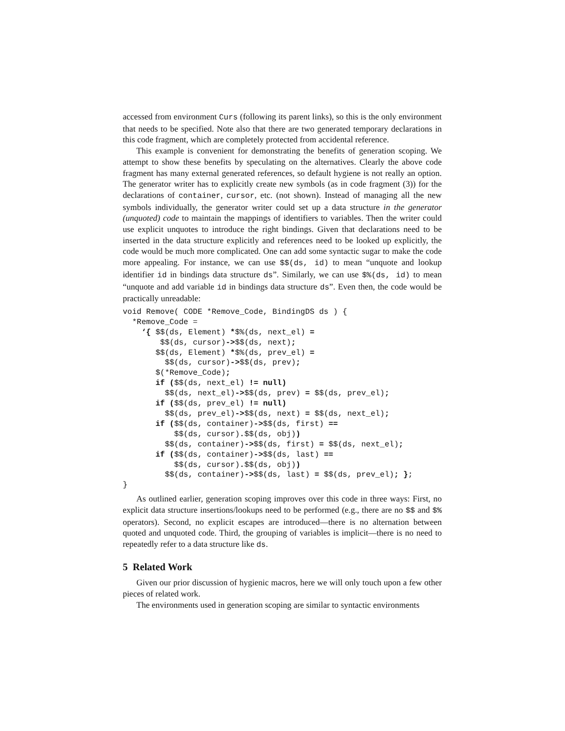accessed from environment Curs (following its parent links), so this is the only environment that needs to be specified. Note also that there are two generated temporary declarations in this code fragment, which are completely protected from accidental reference.
This example is convenient for demonstrating the benefits of generation scoping. We attempt to show these benefits by speculating on the alternatives. Clearly the above code fragment has many external generated references, so default hygiene is not really an option. The generator writer has to explicitly create new symbols (as in code fragment (3)) for the declarations of container, cursor, etc. (not shown). Instead of managing all the new symbols individually, the generator writer could set up a data structure in the generator (unquoted) code to maintain the mappings of identifiers to variables. Then the writer could use explicit unquotes to introduce the right bindings. Given that declarations need to be inserted in the data structure explicitly and references need to be looked up explicitly, the code would be much more complicated. One can add some syntactic sugar to make the code more appealing. For instance, we can use $$(ds, id) to mean “unquote and lookup identifier id in bindings data structure ds”. Similarly, we can use $%(ds, id) to mean “unquote and add variable id in bindings data structure ds”. Even then, the code would be practically unreadable:
void Remove( CODE *Remove_Code, BindingDS ds ) {
  *Remove_Code =
    ‘{ $$(ds, Element) *$%(ds, next_el) =
        $$(ds, cursor)->$$(ds, next);
       $$(ds, Element) *$%(ds, prev_el) =
         $$(ds, cursor)->$$(ds, prev);
       $(*Remove_Code);
       if ($$(ds, next_el) != null)
         $$(ds, next_el)->$$(ds, prev) = $$(ds, prev_el);
       if ($$(ds, prev_el) != null)
         $$(ds, prev_el)->$$(ds, next) = $$(ds, next_el);
       if ($$(ds, container)->$$(ds, first) ==
           $$(ds, cursor).$$(ds, obj))
         $$(ds, container)->$$(ds, first) = $$(ds, next_el);
       if ($$(ds, container)->$$(ds, last) ==
           $$(ds, cursor).$$(ds, obj))
         $$(ds, container)->$$(ds, last) = $$(ds, prev_el); };
}
As outlined earlier, generation scoping improves over this code in three ways: First, no explicit data structure insertions/lookups need to be performed (e.g., there are no $$ and $% operators). Second, no explicit escapes are introduced—there is no alternation between quoted and unquoted code. Third, the grouping of variables is implicit—there is no need to repeatedly refer to a data structure like ds.
5 Related Work
Given our prior discussion of hygienic macros, here we will only touch upon a few other pieces of related work.
The environments used in generation scoping are similar to syntactic environments